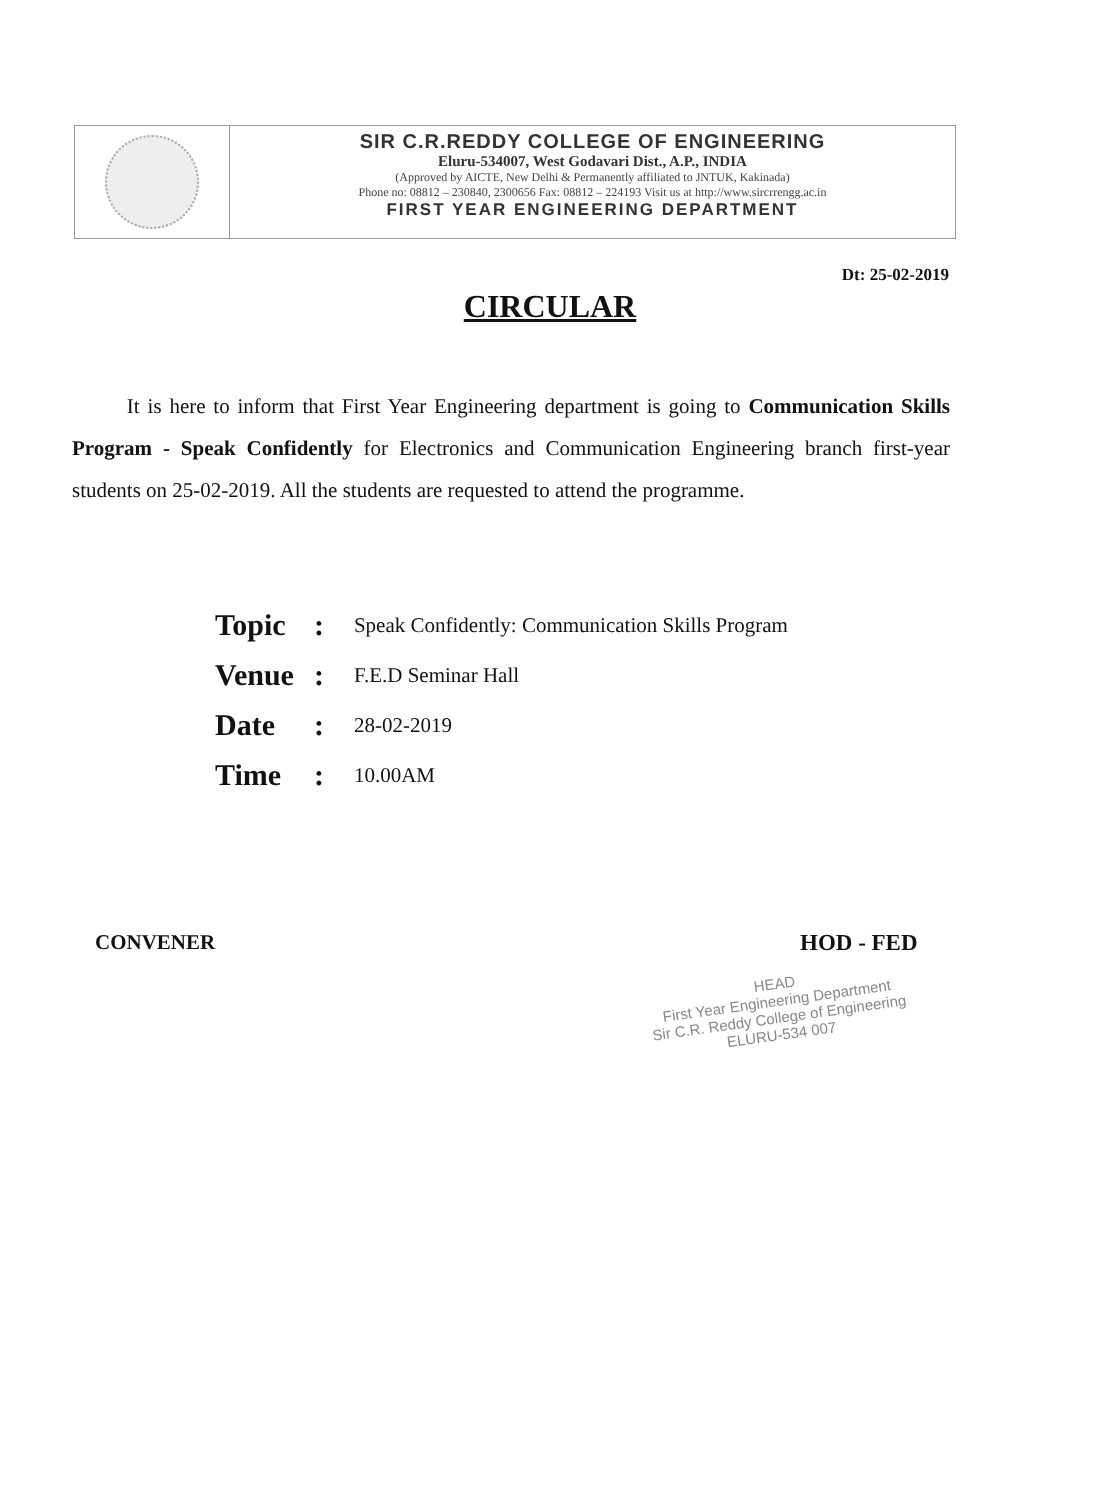SIR C.R.REDDY COLLEGE OF ENGINEERING
Eluru-534007, West Godavari Dist., A.P., INDIA
(Approved by AICTE, New Delhi & Permanently affiliated to JNTUK, Kakinada)
Phone no: 08812 – 230840, 2300656 Fax: 08812 – 224193 Visit us at http://www.sircrrengg.ac.in
FIRST YEAR ENGINEERING DEPARTMENT
Dt: 25-02-2019
CIRCULAR
It is here to inform that First Year Engineering department is going to Communication Skills Program - Speak Confidently for Electronics and Communication Engineering branch first-year students on 25-02-2019. All the students are requested to attend the programme.
| Topic | : | Speak Confidently: Communication Skills Program |
| Venue | : | F.E.D Seminar Hall |
| Date | : | 28-02-2019 |
| Time | : | 10.00AM |
CONVENER HOD - FED
HEAD
First Year Engineering Department
Sir C.R. Reddy College of Engineering
ELURU-534 007